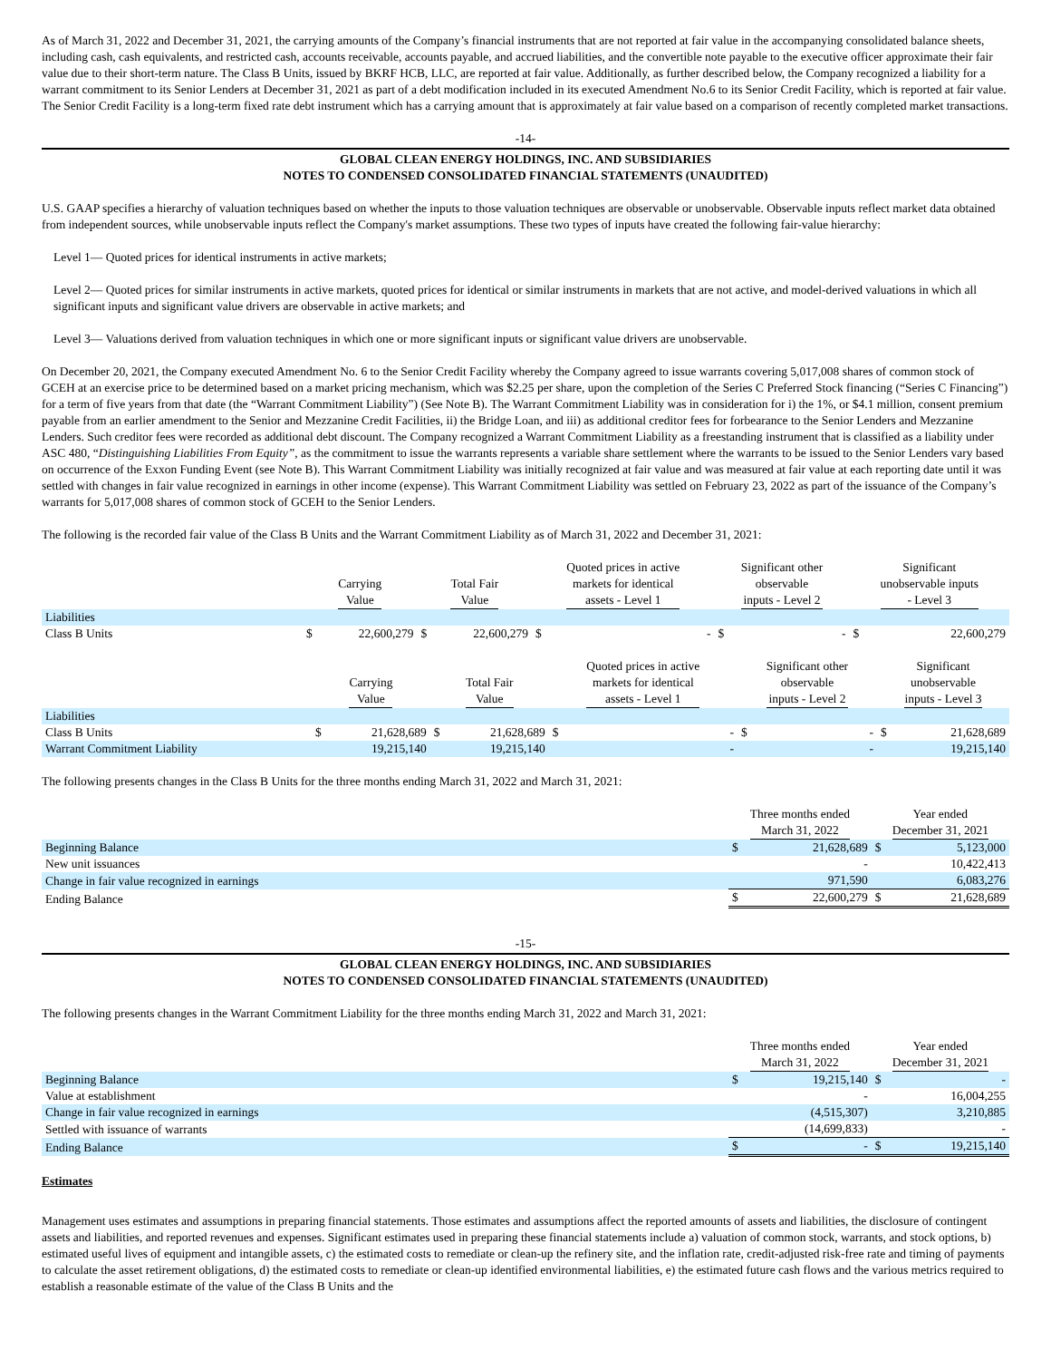As of March 31, 2022 and December 31, 2021, the carrying amounts of the Company’s financial instruments that are not reported at fair value in the accompanying consolidated balance sheets, including cash, cash equivalents, and restricted cash, accounts receivable, accounts payable, and accrued liabilities, and the convertible note payable to the executive officer approximate their fair value due to their short-term nature. The Class B Units, issued by BKRF HCB, LLC, are reported at fair value. Additionally, as further described below, the Company recognized a liability for a warrant commitment to its Senior Lenders at December 31, 2021 as part of a debt modification included in its executed Amendment No.6 to its Senior Credit Facility, which is reported at fair value. The Senior Credit Facility is a long-term fixed rate debt instrument which has a carrying amount that is approximately at fair value based on a comparison of recently completed market transactions.
-14-
GLOBAL CLEAN ENERGY HOLDINGS, INC. AND SUBSIDIARIES
NOTES TO CONDENSED CONSOLIDATED FINANCIAL STATEMENTS (UNAUDITED)
U.S. GAAP specifies a hierarchy of valuation techniques based on whether the inputs to those valuation techniques are observable or unobservable. Observable inputs reflect market data obtained from independent sources, while unobservable inputs reflect the Company's market assumptions. These two types of inputs have created the following fair-value hierarchy:
Level 1— Quoted prices for identical instruments in active markets;
Level 2— Quoted prices for similar instruments in active markets, quoted prices for identical or similar instruments in markets that are not active, and model-derived valuations in which all significant inputs and significant value drivers are observable in active markets; and
Level 3— Valuations derived from valuation techniques in which one or more significant inputs or significant value drivers are unobservable.
On December 20, 2021, the Company executed Amendment No. 6 to the Senior Credit Facility whereby the Company agreed to issue warrants covering 5,017,008 shares of common stock of GCEH at an exercise price to be determined based on a market pricing mechanism, which was $2.25 per share, upon the completion of the Series C Preferred Stock financing (“Series C Financing”) for a term of five years from that date (the “Warrant Commitment Liability”) (See Note B). The Warrant Commitment Liability was in consideration for i) the 1%, or $4.1 million, consent premium payable from an earlier amendment to the Senior and Mezzanine Credit Facilities, ii) the Bridge Loan, and iii) as additional creditor fees for forbearance to the Senior Lenders and Mezzanine Lenders. Such creditor fees were recorded as additional debt discount. The Company recognized a Warrant Commitment Liability as a freestanding instrument that is classified as a liability under ASC 480, “Distinguishing Liabilities From Equity”, as the commitment to issue the warrants represents a variable share settlement where the warrants to be issued to the Senior Lenders vary based on occurrence of the Exxon Funding Event (see Note B). This Warrant Commitment Liability was initially recognized at fair value and was measured at fair value at each reporting date until it was settled with changes in fair value recognized in earnings in other income (expense). This Warrant Commitment Liability was settled on February 23, 2022 as part of the issuance of the Company’s warrants for 5,017,008 shares of common stock of GCEH to the Senior Lenders.
The following is the recorded fair value of the Class B Units and the Warrant Commitment Liability as of March 31, 2022 and December 31, 2021:
| | Carrying Value | | Total Fair Value | | Quoted prices in active markets for identical assets - Level 1 | | Significant other observable inputs - Level 2 | | Significant unobservable inputs - Level 3 | |
| --- | --- | --- | --- | --- | --- | --- | --- | --- | --- | --- |
| Liabilities | | | | | | | | | | |
| Class B Units | $ | 22,600,279 | $ | 22,600,279 | $ | - | $ | - | $ | 22,600,279 |
| | Carrying Value | | Total Fair Value | | Quoted prices in active markets for identical assets - Level 1 | | Significant other observable inputs - Level 2 | | Significant unobservable inputs - Level 3 | |
| --- | --- | --- | --- | --- | --- | --- | --- | --- | --- | --- |
| Liabilities | | | | | | | | | | |
| Class B Units | $ | 21,628,689 | $ | 21,628,689 | $ | - | $ | - | $ | 21,628,689 |
| Warrant Commitment Liability | | 19,215,140 | | 19,215,140 | | - | | - | | 19,215,140 |
The following presents changes in the Class B Units for the three months ending March 31, 2022 and March 31, 2021:
| | Three months ended March 31, 2022 | | Year ended December 31, 2021 | |
| --- | --- | --- | --- | --- |
| Beginning Balance | $ | 21,628,689 | $ | 5,123,000 |
| New unit issuances | | - | | 10,422,413 |
| Change in fair value recognized in earnings | | 971,590 | | 6,083,276 |
| Ending Balance | $ | 22,600,279 | $ | 21,628,689 |
-15-
GLOBAL CLEAN ENERGY HOLDINGS, INC. AND SUBSIDIARIES
NOTES TO CONDENSED CONSOLIDATED FINANCIAL STATEMENTS (UNAUDITED)
The following presents changes in the Warrant Commitment Liability for the three months ending March 31, 2022 and March 31, 2021:
| | Three months ended March 31, 2022 | | Year ended December 31, 2021 | |
| --- | --- | --- | --- | --- |
| Beginning Balance | $ | 19,215,140 | $ | - |
| Value at establishment | | - | | 16,004,255 |
| Change in fair value recognized in earnings | | (4,515,307) | | 3,210,885 |
| Settled with issuance of warrants | | (14,699,833) | | - |
| Ending Balance | $ | - | $ | 19,215,140 |
Estimates
Management uses estimates and assumptions in preparing financial statements. Those estimates and assumptions affect the reported amounts of assets and liabilities, the disclosure of contingent assets and liabilities, and reported revenues and expenses. Significant estimates used in preparing these financial statements include a) valuation of common stock, warrants, and stock options, b) estimated useful lives of equipment and intangible assets, c) the estimated costs to remediate or clean-up the refinery site, and the inflation rate, credit-adjusted risk-free rate and timing of payments to calculate the asset retirement obligations, d) the estimated costs to remediate or clean-up identified environmental liabilities, e) the estimated future cash flows and the various metrics required to establish a reasonable estimate of the value of the Class B Units and the